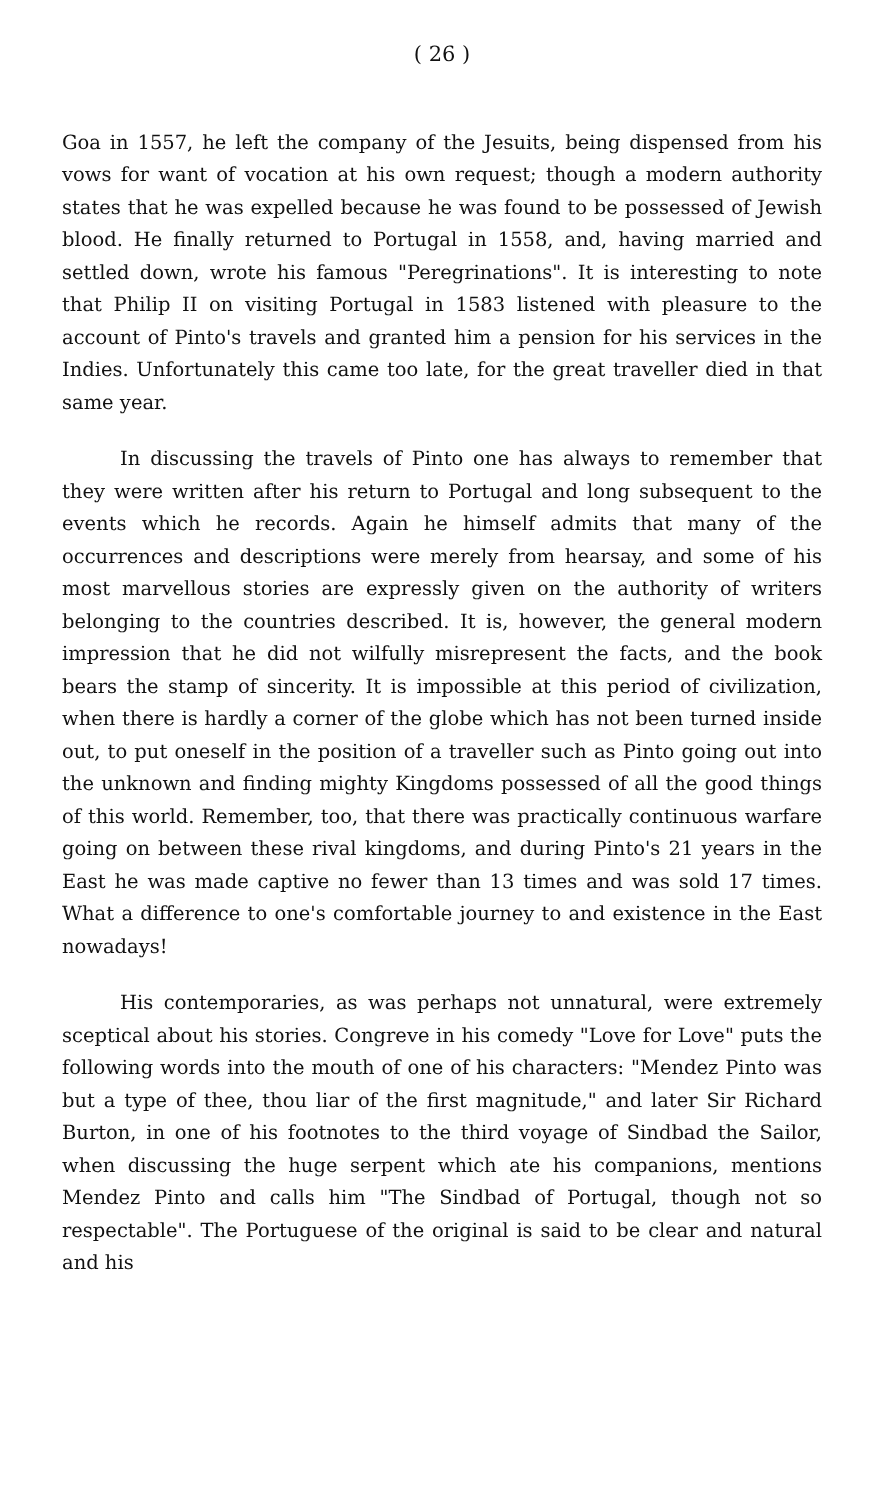( 26 )
Goa in 1557, he left the company of the Jesuits, being dispensed from his vows for want of vocation at his own request; though a modern authority states that he was expelled because he was found to be possessed of Jewish blood. He finally returned to Portugal in 1558, and, having married and settled down, wrote his famous "Peregrinations". It is interesting to note that Philip II on visiting Portugal in 1583 listened with pleasure to the account of Pinto's travels and granted him a pension for his services in the Indies. Unfortunately this came too late, for the great traveller died in that same year.
In discussing the travels of Pinto one has always to remember that they were written after his return to Portugal and long subsequent to the events which he records. Again he himself admits that many of the occurrences and descriptions were merely from hearsay, and some of his most marvellous stories are expressly given on the authority of writers belonging to the countries described. It is, however, the general modern impression that he did not wilfully misrepresent the facts, and the book bears the stamp of sincerity. It is impossible at this period of civilization, when there is hardly a corner of the globe which has not been turned inside out, to put oneself in the position of a traveller such as Pinto going out into the unknown and finding mighty Kingdoms possessed of all the good things of this world. Remember, too, that there was practically continuous warfare going on between these rival kingdoms, and during Pinto's 21 years in the East he was made captive no fewer than 13 times and was sold 17 times. What a difference to one's comfortable journey to and existence in the East nowadays!
His contemporaries, as was perhaps not unnatural, were extremely sceptical about his stories. Congreve in his comedy "Love for Love" puts the following words into the mouth of one of his characters: "Mendez Pinto was but a type of thee, thou liar of the first magnitude," and later Sir Richard Burton, in one of his footnotes to the third voyage of Sindbad the Sailor, when discussing the huge serpent which ate his companions, mentions Mendez Pinto and calls him "The Sindbad of Portugal, though not so respectable". The Portuguese of the original is said to be clear and natural and his